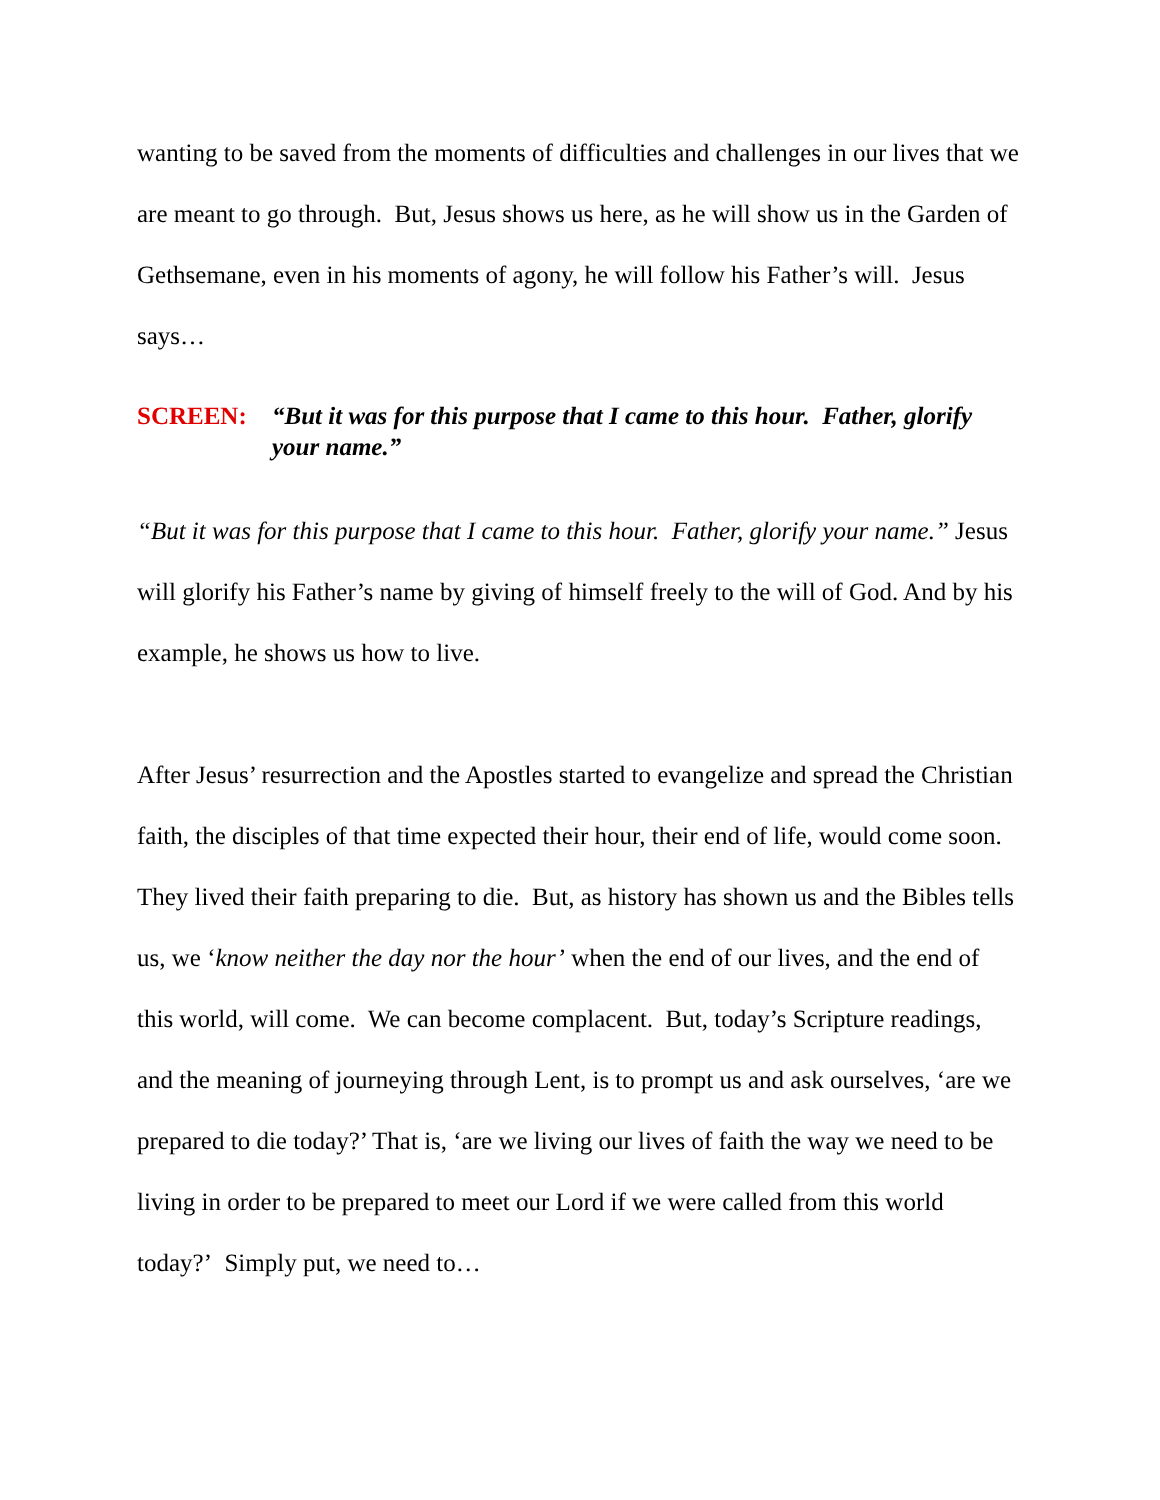wanting to be saved from the moments of difficulties and challenges in our lives that we are meant to go through. But, Jesus shows us here, as he will show us in the Garden of Gethsemane, even in his moments of agony, he will follow his Father’s will. Jesus says…
SCREEN: “But it was for this purpose that I came to this hour. Father, glorify your name.”
“But it was for this purpose that I came to this hour. Father, glorify your name.” Jesus will glorify his Father’s name by giving of himself freely to the will of God. And by his example, he shows us how to live.
After Jesus’ resurrection and the Apostles started to evangelize and spread the Christian faith, the disciples of that time expected their hour, their end of life, would come soon. They lived their faith preparing to die. But, as history has shown us and the Bibles tells us, we ‘know neither the day nor the hour’ when the end of our lives, and the end of this world, will come. We can become complacent. But, today’s Scripture readings, and the meaning of journeying through Lent, is to prompt us and ask ourselves, ‘are we prepared to die today?’ That is, ‘are we living our lives of faith the way we need to be living in order to be prepared to meet our Lord if we were called from this world today?’ Simply put, we need to…